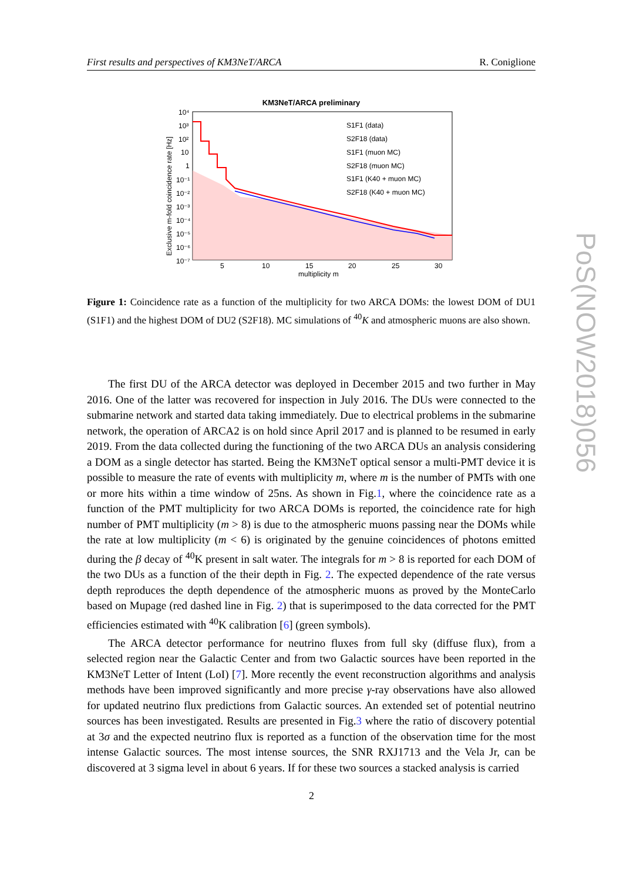First results and perspectives of KM3NeT/ARCA R. Coniglione
KM3NeT/ARCA preliminary
S1F1 (data)
S2F18 (data)
S1F1 (muon MC)
S2F18 (muon MC)
S1F1 (K40 + muon MC)
S2F18 (K40 + muon MC)
10⁴
10³
10²
10
1
10⁻¹
10⁻²
10⁻³
10⁻⁴
10⁻⁵
10⁻⁶
10⁻⁷
5
10
15
20
25
30
multiplicity m
Exclusive m-fold coincidence rate [Hz]
Figure 1: Coincidence rate as a function of the multiplicity for two ARCA DOMs: the lowest DOM of DU1 (S1F1) and the highest DOM of DU2 (S2F18). MC simulations of <sup>40</sup>K and atmospheric muons are also shown.
The first DU of the ARCA detector was deployed in December 2015 and two further in May 2016. One of the latter was recovered for inspection in July 2016. The DUs were connected to the submarine network and started data taking immediately. Due to electrical problems in the submarine network, the operation of ARCA2 is on hold since April 2017 and is planned to be resumed in early 2019. From the data collected during the functioning of the two ARCA DUs an analysis considering a DOM as a single detector has started. Being the KM3NeT optical sensor a multi-PMT device it is possible to measure the rate of events with multiplicity m, where m is the number of PMTs with one or more hits within a time window of 25ns. As shown in Fig.1, where the coincidence rate as a function of the PMT multiplicity for two ARCA DOMs is reported, the coincidence rate for high number of PMT multiplicity (m > 8) is due to the atmospheric muons passing near the DOMs while the rate at low multiplicity (m < 6) is originated by the genuine coincidences of photons emitted during the β decay of <sup>40</sup>K present in salt water. The integrals for m > 8 is reported for each DOM of the two DUs as a function of the their depth in Fig. 2. The expected dependence of the rate versus depth reproduces the depth dependence of the atmospheric muons as proved by the MonteCarlo based on Mupage (red dashed line in Fig. 2) that is superimposed to the data corrected for the PMT efficiencies estimated with <sup>40</sup>K calibration [6] (green symbols).
The ARCA detector performance for neutrino fluxes from full sky (diffuse flux), from a selected region near the Galactic Center and from two Galactic sources have been reported in the KM3NeT Letter of Intent (LoI) [7]. More recently the event reconstruction algorithms and analysis methods have been improved significantly and more precise γ-ray observations have also allowed for updated neutrino flux predictions from Galactic sources. An extended set of potential neutrino sources has been investigated. Results are presented in Fig.3 where the ratio of discovery potential at 3σ and the expected neutrino flux is reported as a function of the observation time for the most intense Galactic sources. The most intense sources, the SNR RXJ1713 and the Vela Jr, can be discovered at 3 sigma level in about 6 years. If for these two sources a stacked analysis is carried
2
PoS(NOW2018)056